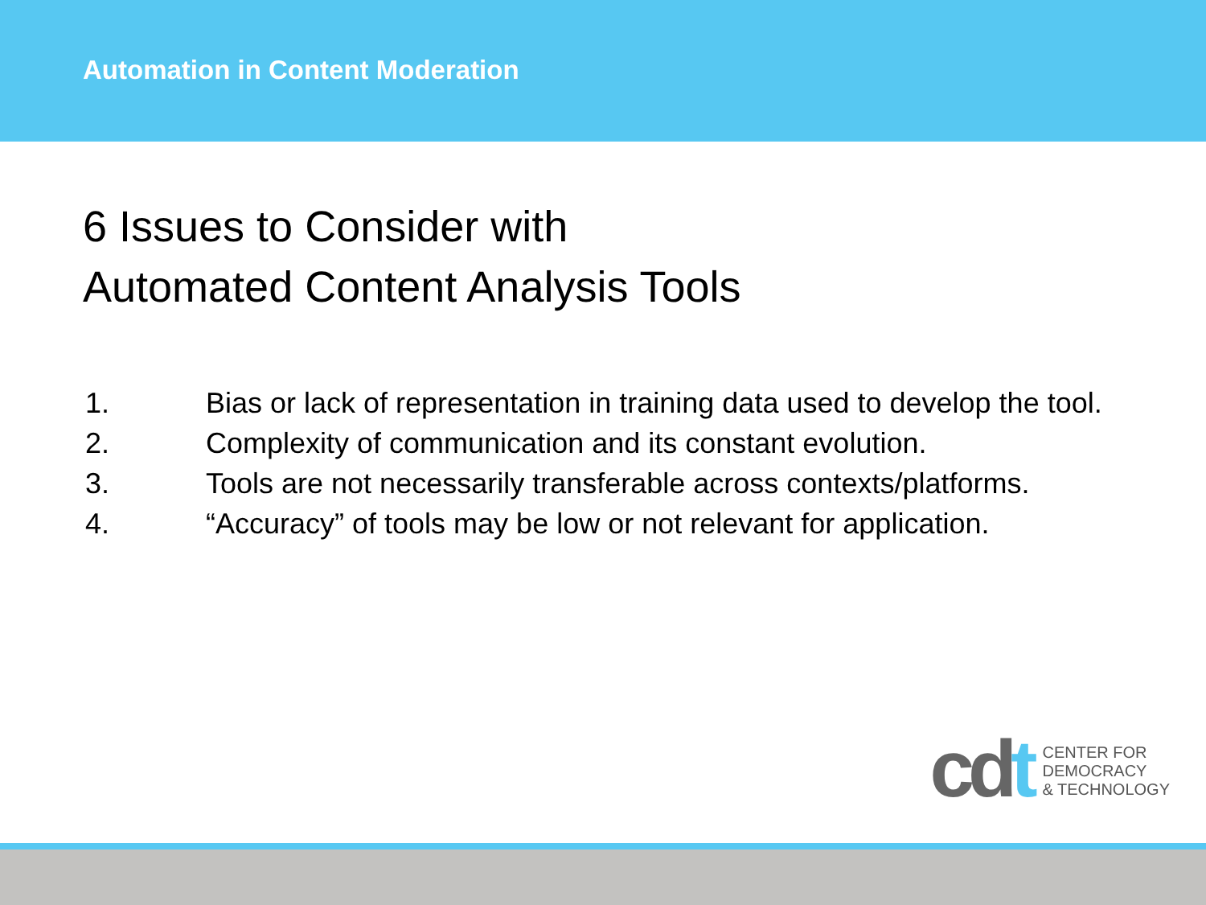Automation in Content Moderation
6 Issues to Consider with
Automated Content Analysis Tools
1. Bias or lack of representation in training data used to develop the tool.
2. Complexity of communication and its constant evolution.
3. Tools are not necessarily transferable across contexts/platforms.
4. “Accuracy” of tools may be low or not relevant for application.
cdt
CENTER FOR
DEMOCRACY
& TECHNOLOGY